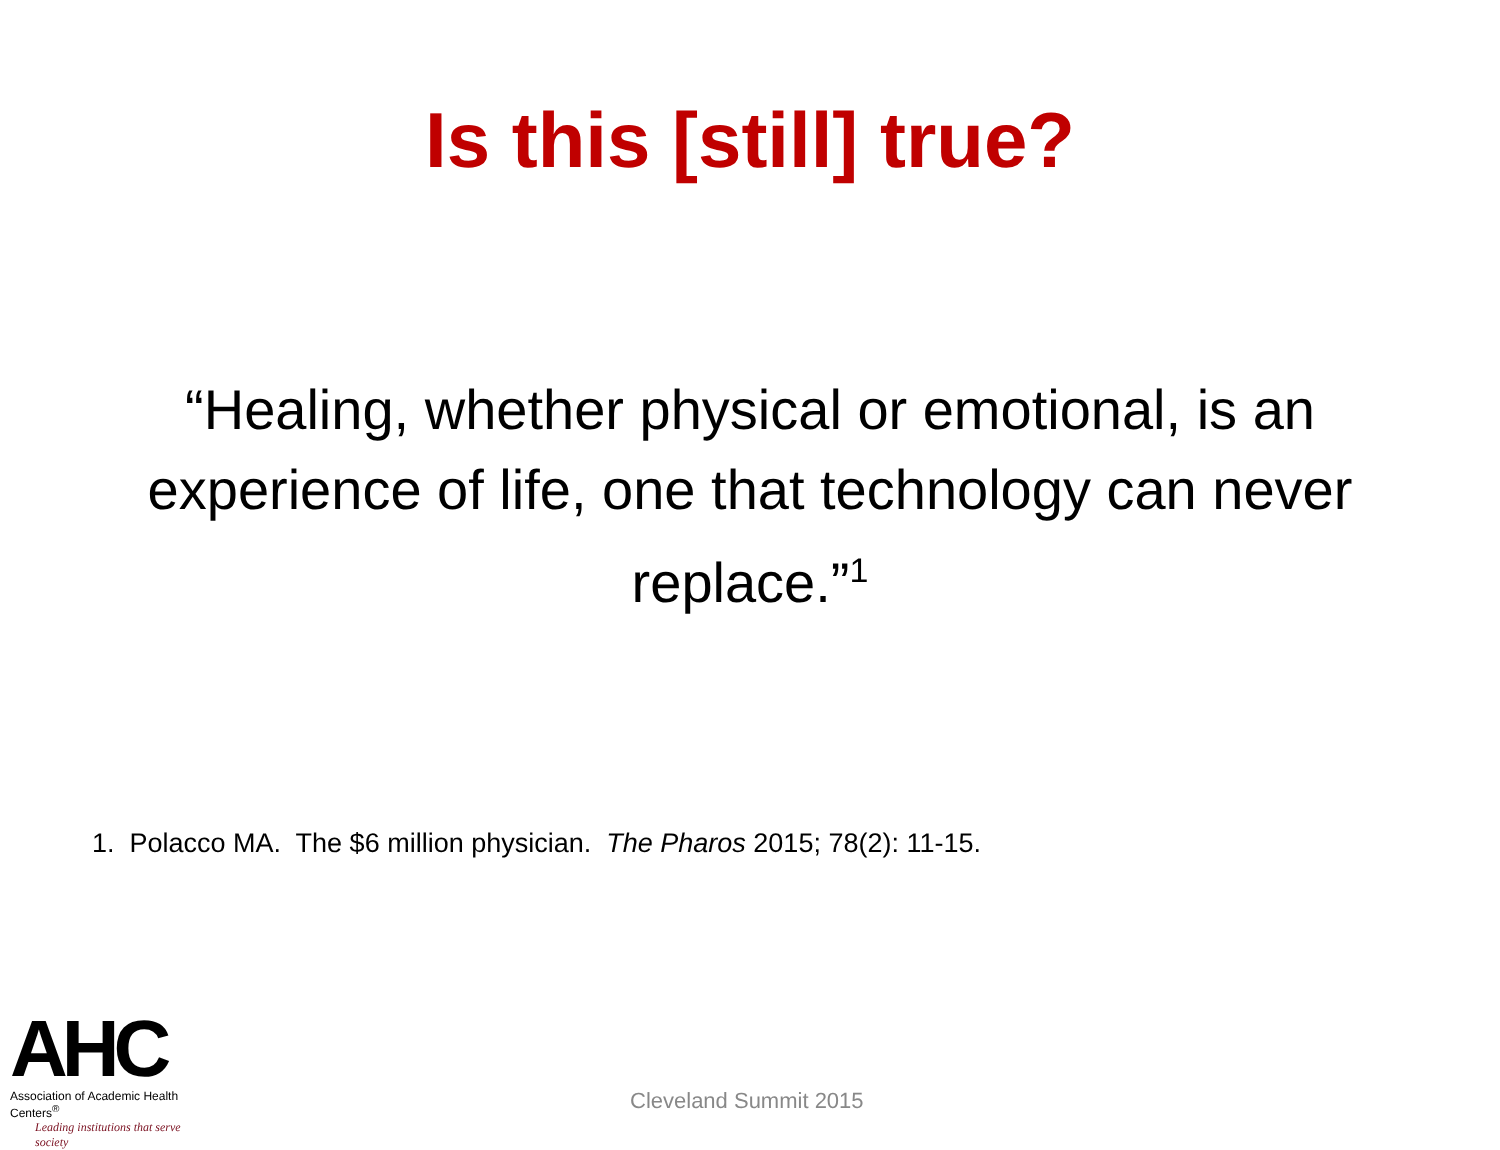Is this [still] true?
“Healing, whether physical or emotional, is an experience of life, one that technology can never replace.”<sup>1</sup>
1. Polacco MA. The $6 million physician. The Pharos 2015; 78(2): 11-15.
AHC
Association of Academic Health Centers<sup>®</sup>
Leading institutions that serve society
Cleveland Summit 2015